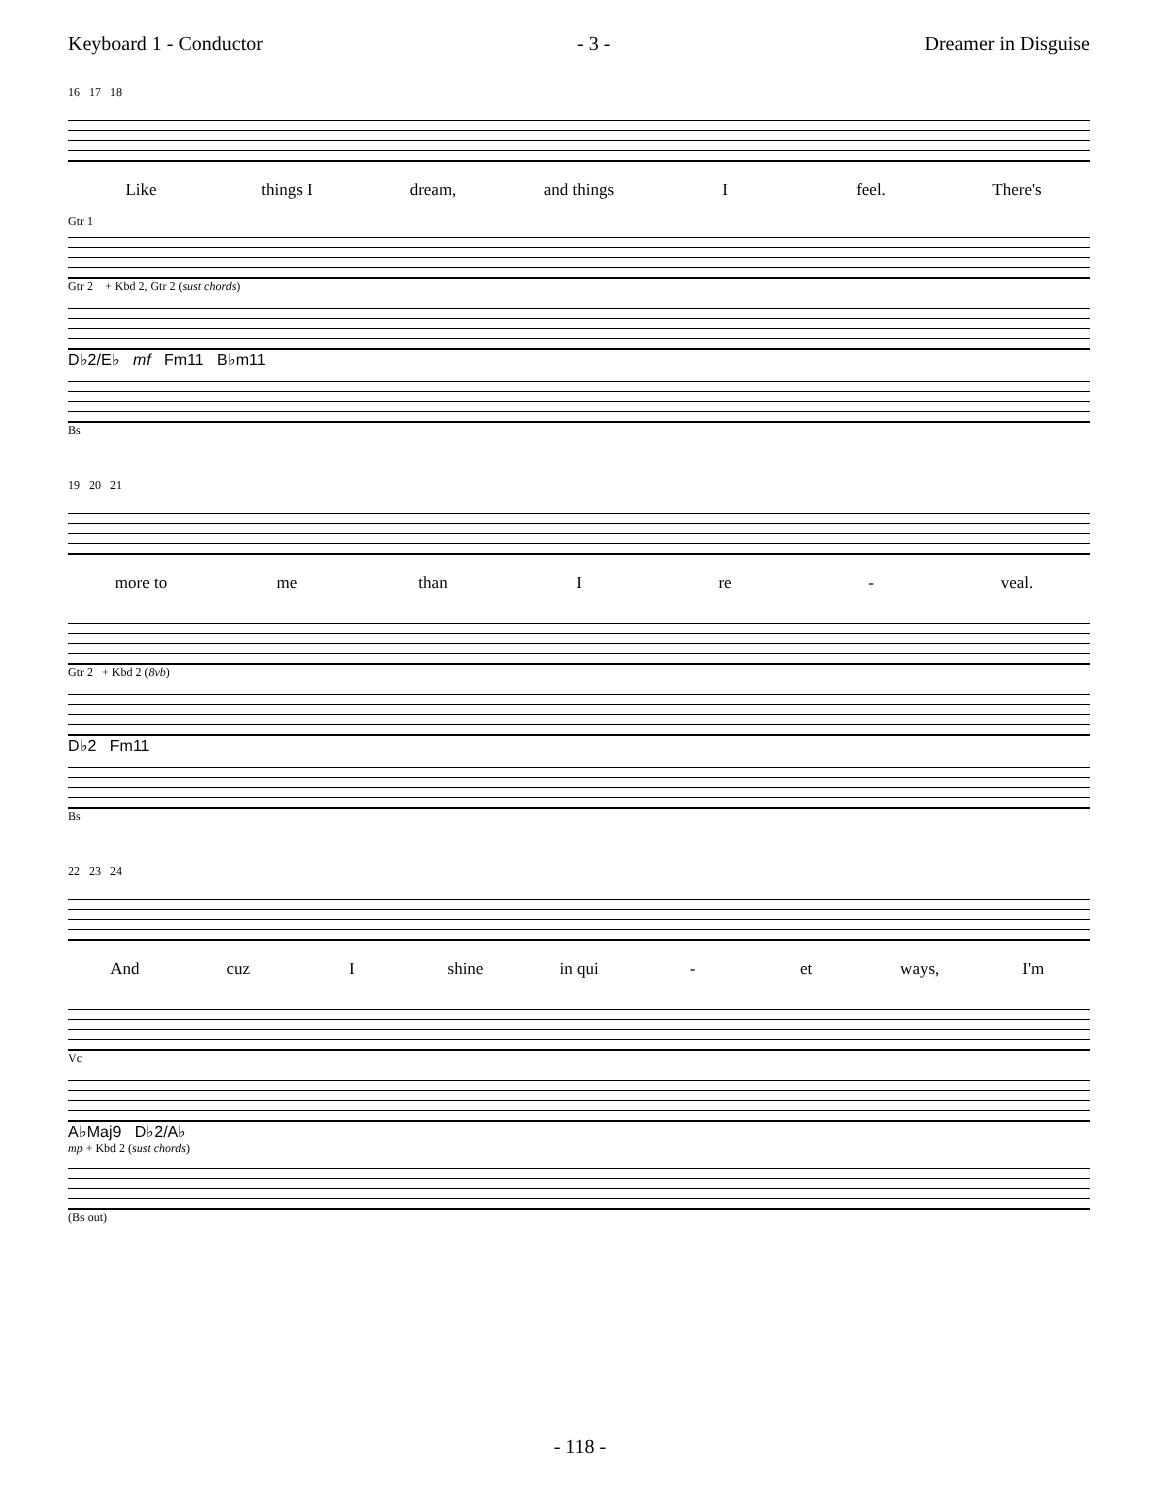Keyboard 1 - Conductor - 3 - Dreamer in Disguise
16 17 18
Like things I dream, and things I feel. There's
Gtr 1
Gtr 2 + Kbd 2, Gtr 2 (sust chords)
D♭2/E♭ mf Fm11 B♭m11
Bs
19 20 21
more to me than I re - veal.
Gtr 2 + Kbd 2 (8vb)
D♭2 Fm11
Bs
22 23 24
And cuz I shine in qui - et ways, I'm
Vc
A♭Maj9 D♭2/A♭
mp + Kbd 2 (sust chords)
(Bs out)
- 118 -